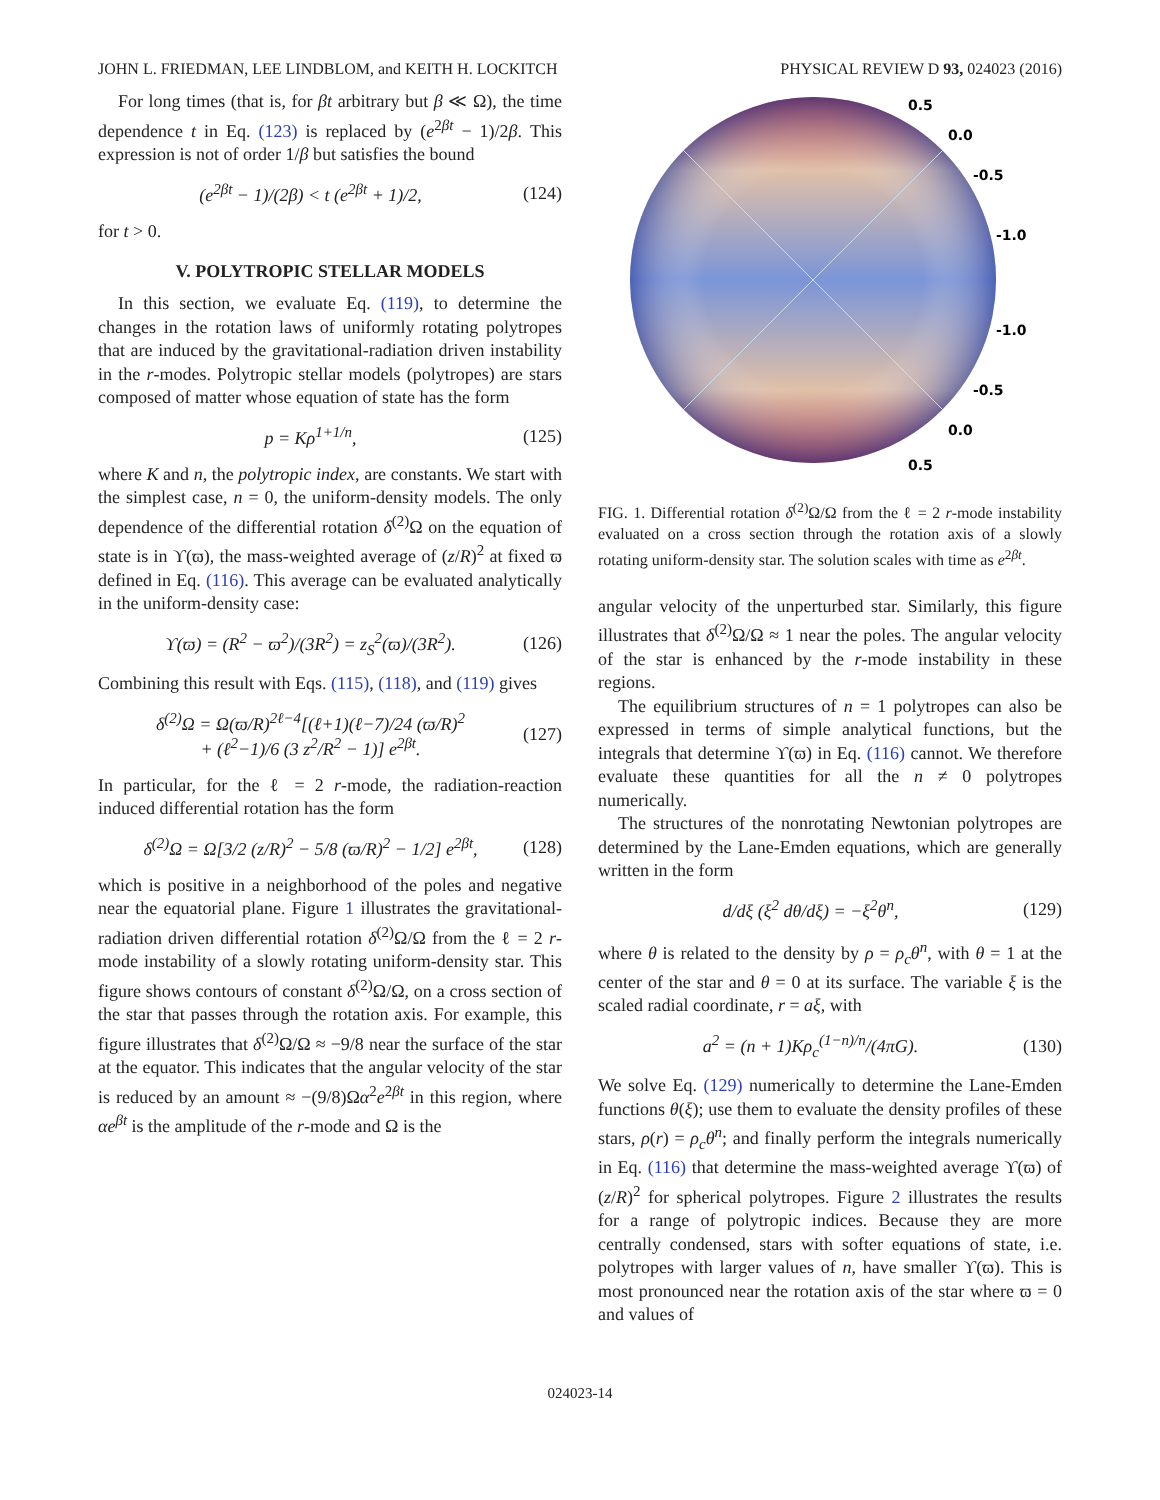JOHN L. FRIEDMAN, LEE LINDBLOM, and KEITH H. LOCKITCH PHYSICAL REVIEW D 93, 024023 (2016)
For long times (that is, for βt arbitrary but β ≪ Ω), the time dependence t in Eq. (123) is replaced by (e<sup>2βt</sup> − 1)/2β. This expression is not of order 1/β but satisfies the bound
(e<sup>2βt</sup> − 1)/(2β) < t (e<sup>2βt</sup> + 1)/2, (124)
for t > 0.
V. POLYTROPIC STELLAR MODELS
In this section, we evaluate Eq. (119), to determine the changes in the rotation laws of uniformly rotating polytropes that are induced by the gravitational-radiation driven instability in the r-modes. Polytropic stellar models (polytropes) are stars composed of matter whose equation of state has the form
p = Kρ<sup>1+1/n</sup>, (125)
where K and n, the polytropic index, are constants. We start with the simplest case, n = 0, the uniform-density models. The only dependence of the differential rotation δ<sup>(2)</sup>Ω on the equation of state is in ϒ(ϖ), the mass-weighted average of (z/R)<sup>2</sup> at fixed ϖ defined in Eq. (116). This average can be evaluated analytically in the uniform-density case:
ϒ(ϖ) = (R<sup>2</sup> − ϖ<sup>2</sup>)/(3R<sup>2</sup>) = z<sub>S</sub><sup>2</sup>(ϖ)/(3R<sup>2</sup>). (126)
Combining this result with Eqs. (115), (118), and (119) gives
δ<sup>(2)</sup>Ω = Ω(ϖ/R)<sup>2ℓ−4</sup>[(ℓ+1)(ℓ−7)/24 (ϖ/R)<sup>2</sup>
+ (ℓ<sup>2</sup>−1)/6 (3 z<sup>2</sup>/R<sup>2</sup> − 1)] e<sup>2βt</sup>. (127)
In particular, for the ℓ = 2 r-mode, the radiation-reaction induced differential rotation has the form
δ<sup>(2)</sup>Ω = Ω[3/2 (z/R)<sup>2</sup> − 5/8 (ϖ/R)<sup>2</sup> − 1/2] e<sup>2βt</sup>, (128)
which is positive in a neighborhood of the poles and negative near the equatorial plane. Figure 1 illustrates the gravitational-radiation driven differential rotation δ<sup>(2)</sup>Ω/Ω from the ℓ = 2 r-mode instability of a slowly rotating uniform-density star. This figure shows contours of constant δ<sup>(2)</sup>Ω/Ω, on a cross section of the star that passes through the rotation axis. For example, this figure illustrates that δ<sup>(2)</sup>Ω/Ω ≈ −9/8 near the surface of the star at the equator. This indicates that the angular velocity of the star is reduced by an amount ≈ −(9/8)Ωα<sup>2</sup>e<sup>2βt</sup> in this region, where αe<sup>βt</sup> is the amplitude of the r-mode and Ω is the
0.5
0.0
-0.5
-1.0
-1.0
-0.5
0.0
0.5
FIG. 1. Differential rotation δ<sup>(2)</sup>Ω/Ω from the ℓ = 2 r-mode instability evaluated on a cross section through the rotation axis of a slowly rotating uniform-density star. The solution scales with time as e<sup>2βt</sup>.
angular velocity of the unperturbed star. Similarly, this figure illustrates that δ<sup>(2)</sup>Ω/Ω ≈ 1 near the poles. The angular velocity of the star is enhanced by the r-mode instability in these regions.
The equilibrium structures of n = 1 polytropes can also be expressed in terms of simple analytical functions, but the integrals that determine ϒ(ϖ) in Eq. (116) cannot. We therefore evaluate these quantities for all the n ≠ 0 polytropes numerically.
The structures of the nonrotating Newtonian polytropes are determined by the Lane-Emden equations, which are generally written in the form
d/dξ (ξ<sup>2</sup> dθ/dξ) = −ξ<sup>2</sup>θ<sup>n</sup>, (129)
where θ is related to the density by ρ = ρ<sub>c</sub>θ<sup>n</sup>, with θ = 1 at the center of the star and θ = 0 at its surface. The variable ξ is the scaled radial coordinate, r = aξ, with
a<sup>2</sup> = (n + 1)Kρ<sub>c</sub><sup>(1−n)/n</sup>/(4πG). (130)
We solve Eq. (129) numerically to determine the Lane-Emden functions θ(ξ); use them to evaluate the density profiles of these stars, ρ(r) = ρ<sub>c</sub>θ<sup>n</sup>; and finally perform the integrals numerically in Eq. (116) that determine the mass-weighted average ϒ(ϖ) of (z/R)<sup>2</sup> for spherical polytropes. Figure 2 illustrates the results for a range of polytropic indices. Because they are more centrally condensed, stars with softer equations of state, i.e. polytropes with larger values of n, have smaller ϒ(ϖ). This is most pronounced near the rotation axis of the star where ϖ = 0 and values of
024023-14